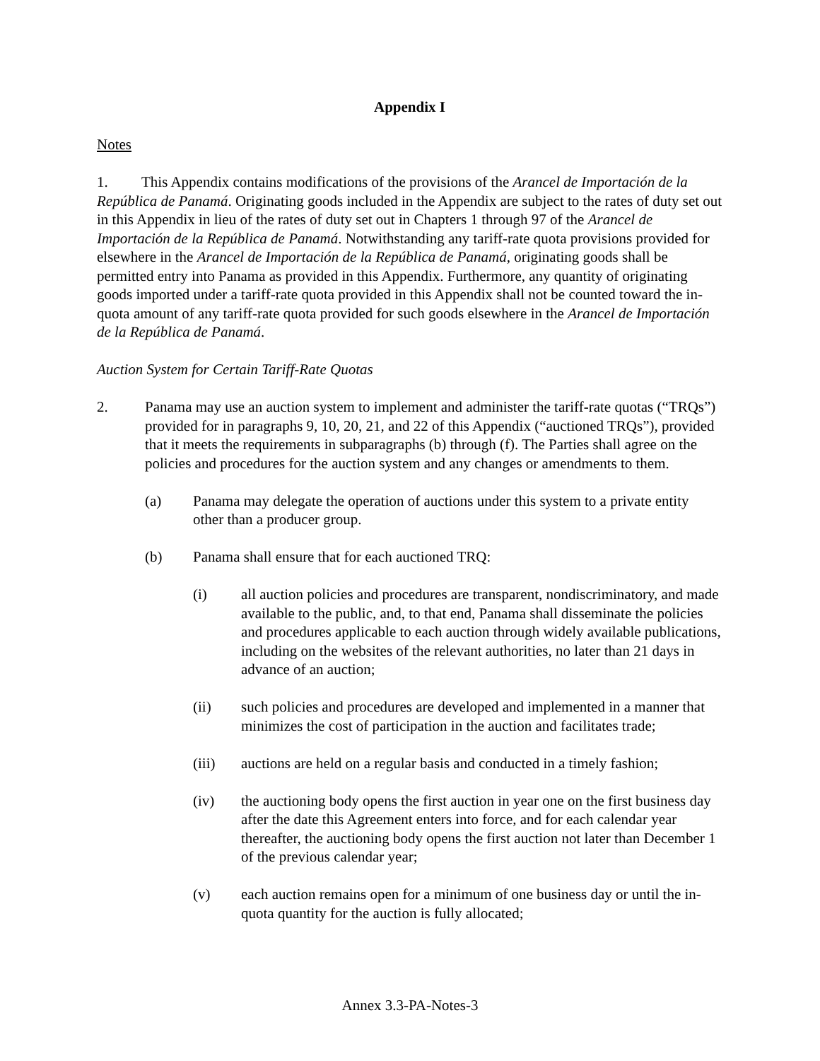Appendix I
Notes
1. This Appendix contains modifications of the provisions of the Arancel de Importación de la República de Panamá. Originating goods included in the Appendix are subject to the rates of duty set out in this Appendix in lieu of the rates of duty set out in Chapters 1 through 97 of the Arancel de Importación de la República de Panamá. Notwithstanding any tariff-rate quota provisions provided for elsewhere in the Arancel de Importación de la República de Panamá, originating goods shall be permitted entry into Panama as provided in this Appendix. Furthermore, any quantity of originating goods imported under a tariff-rate quota provided in this Appendix shall not be counted toward the in-quota amount of any tariff-rate quota provided for such goods elsewhere in the Arancel de Importación de la República de Panamá.
Auction System for Certain Tariff-Rate Quotas
2. Panama may use an auction system to implement and administer the tariff-rate quotas (“TRQs”) provided for in paragraphs 9, 10, 20, 21, and 22 of this Appendix (“auctioned TRQs”), provided that it meets the requirements in subparagraphs (b) through (f). The Parties shall agree on the policies and procedures for the auction system and any changes or amendments to them.
(a) Panama may delegate the operation of auctions under this system to a private entity other than a producer group.
(b) Panama shall ensure that for each auctioned TRQ:
(i) all auction policies and procedures are transparent, nondiscriminatory, and made available to the public, and, to that end, Panama shall disseminate the policies and procedures applicable to each auction through widely available publications, including on the websites of the relevant authorities, no later than 21 days in advance of an auction;
(ii) such policies and procedures are developed and implemented in a manner that minimizes the cost of participation in the auction and facilitates trade;
(iii) auctions are held on a regular basis and conducted in a timely fashion;
(iv) the auctioning body opens the first auction in year one on the first business day after the date this Agreement enters into force, and for each calendar year thereafter, the auctioning body opens the first auction not later than December 1 of the previous calendar year;
(v) each auction remains open for a minimum of one business day or until the in-quota quantity for the auction is fully allocated;
Annex 3.3-PA-Notes-3